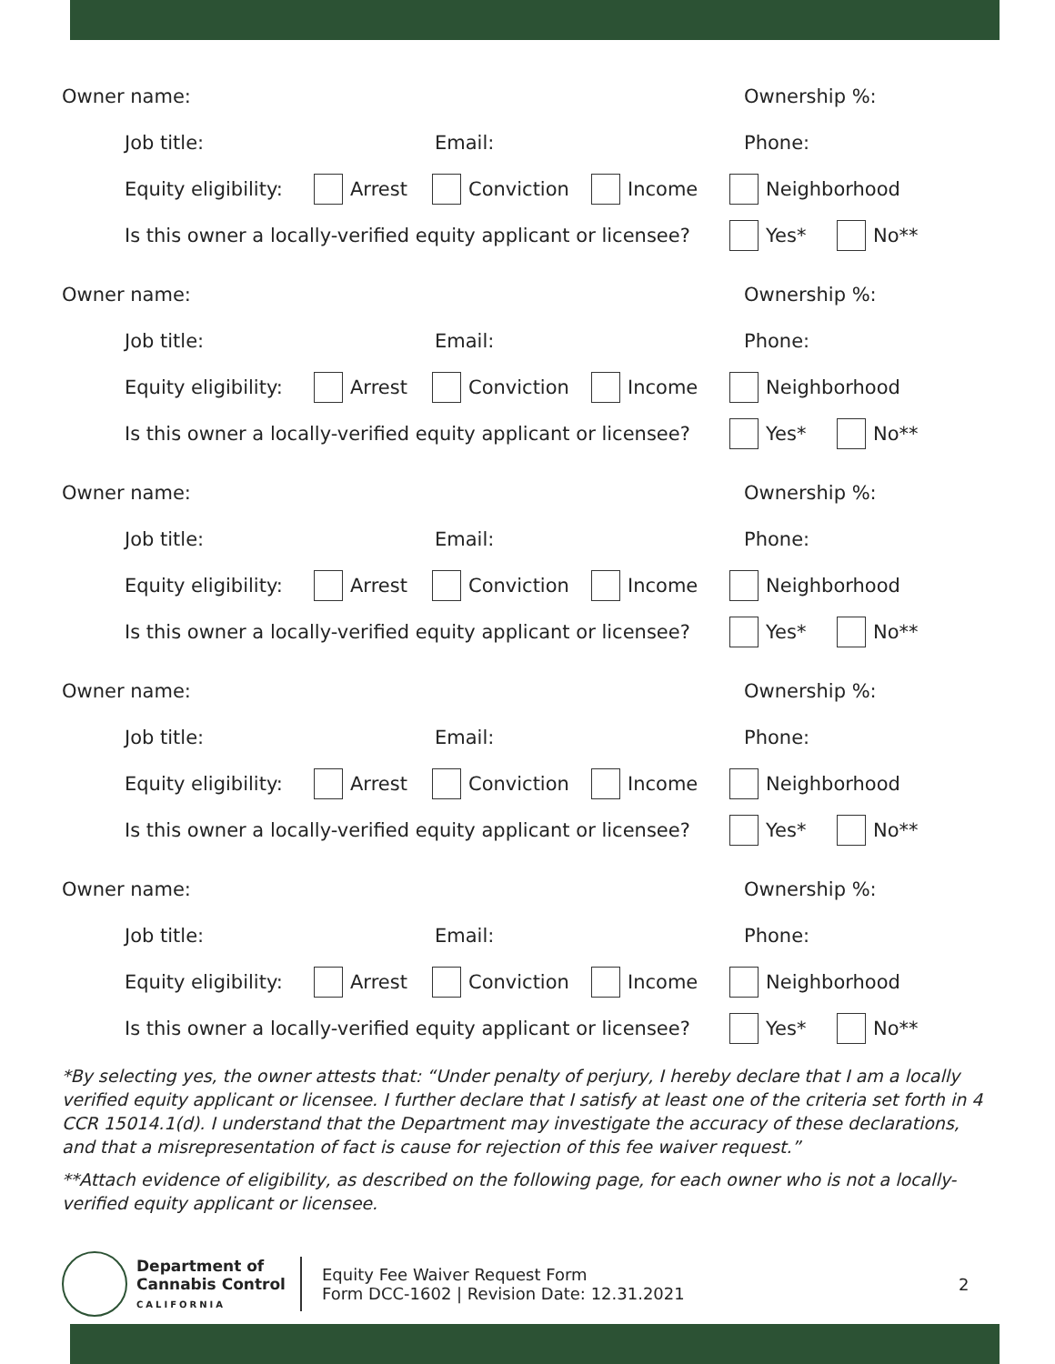Owner name: Ownership %:
Job title: Email: Phone:
Equity eligibility: Arrest Conviction Income Neighborhood
Is this owner a locally-verified equity applicant or licensee? Yes* No**
Owner name: Ownership %:
Job title: Email: Phone:
Equity eligibility: Arrest Conviction Income Neighborhood
Is this owner a locally-verified equity applicant or licensee? Yes* No**
Owner name: Ownership %:
Job title: Email: Phone:
Equity eligibility: Arrest Conviction Income Neighborhood
Is this owner a locally-verified equity applicant or licensee? Yes* No**
Owner name: Ownership %:
Job title: Email: Phone:
Equity eligibility: Arrest Conviction Income Neighborhood
Is this owner a locally-verified equity applicant or licensee? Yes* No**
Owner name: Ownership %:
Job title: Email: Phone:
Equity eligibility: Arrest Conviction Income Neighborhood
Is this owner a locally-verified equity applicant or licensee? Yes* No**
*By selecting yes, the owner attests that: “Under penalty of perjury, I hereby declare that I am a locally verified equity applicant or licensee. I further declare that I satisfy at least one of the criteria set forth in 4 CCR 15014.1(d). I understand that the Department may investigate the accuracy of these declarations, and that a misrepresentation of fact is cause for rejection of this fee waiver request.”
**Attach evidence of eligibility, as described on the following page, for each owner who is not a locally-verified equity applicant or licensee.
Department of
Cannabis Control
CALIFORNIA
Equity Fee Waiver Request Form
Form DCC-1602 | Revision Date: 12.31.2021
2